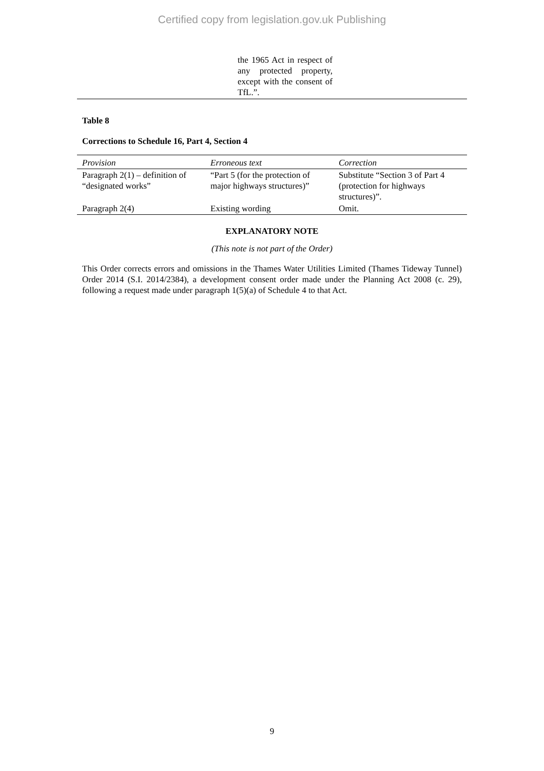Certified copy from legislation.gov.uk Publishing
the 1965 Act in respect of any protected property, except with the consent of TfL.”.
Table 8
Corrections to Schedule 16, Part 4, Section 4
| Provision | Erroneous text | Correction |
| --- | --- | --- |
| Paragraph 2(1) – definition of “designated works” | “Part 5 (for the protection of major highways structures)” | Substitute “Section 3 of Part 4 (protection for highways structures)”. |
| Paragraph 2(4) | Existing wording | Omit. |
EXPLANATORY NOTE
(This note is not part of the Order)
This Order corrects errors and omissions in the Thames Water Utilities Limited (Thames Tideway Tunnel) Order 2014 (S.I. 2014/2384), a development consent order made under the Planning Act 2008 (c. 29), following a request made under paragraph 1(5)(a) of Schedule 4 to that Act.
9